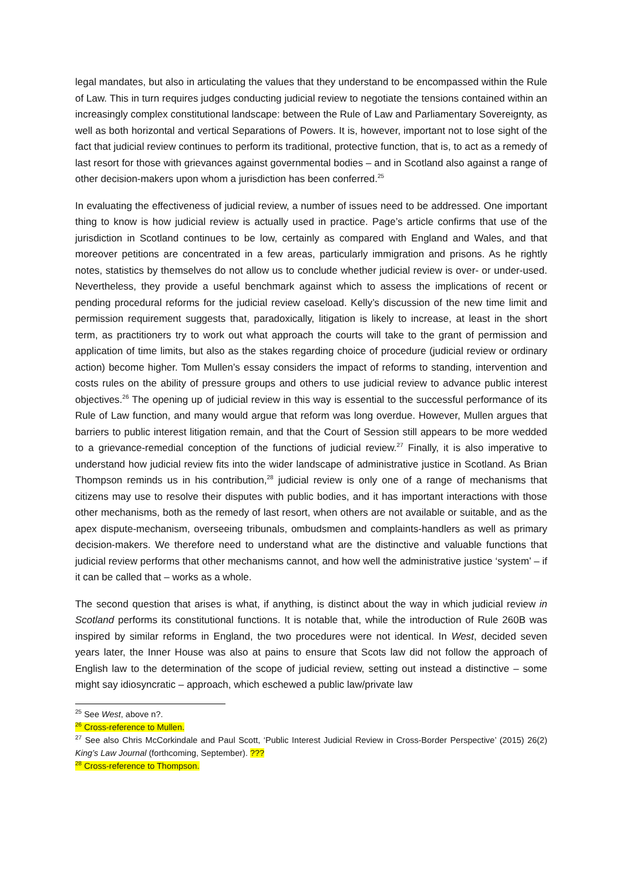legal mandates, but also in articulating the values that they understand to be encompassed within the Rule of Law. This in turn requires judges conducting judicial review to negotiate the tensions contained within an increasingly complex constitutional landscape: between the Rule of Law and Parliamentary Sovereignty, as well as both horizontal and vertical Separations of Powers. It is, however, important not to lose sight of the fact that judicial review continues to perform its traditional, protective function, that is, to act as a remedy of last resort for those with grievances against governmental bodies – and in Scotland also against a range of other decision-makers upon whom a jurisdiction has been conferred.<sup>25</sup>
In evaluating the effectiveness of judicial review, a number of issues need to be addressed. One important thing to know is how judicial review is actually used in practice. Page’s article confirms that use of the jurisdiction in Scotland continues to be low, certainly as compared with England and Wales, and that moreover petitions are concentrated in a few areas, particularly immigration and prisons. As he rightly notes, statistics by themselves do not allow us to conclude whether judicial review is over- or under-used. Nevertheless, they provide a useful benchmark against which to assess the implications of recent or pending procedural reforms for the judicial review caseload. Kelly’s discussion of the new time limit and permission requirement suggests that, paradoxically, litigation is likely to increase, at least in the short term, as practitioners try to work out what approach the courts will take to the grant of permission and application of time limits, but also as the stakes regarding choice of procedure (judicial review or ordinary action) become higher. Tom Mullen’s essay considers the impact of reforms to standing, intervention and costs rules on the ability of pressure groups and others to use judicial review to advance public interest objectives.<sup>26</sup> The opening up of judicial review in this way is essential to the successful performance of its Rule of Law function, and many would argue that reform was long overdue. However, Mullen argues that barriers to public interest litigation remain, and that the Court of Session still appears to be more wedded to a grievance-remedial conception of the functions of judicial review.<sup>27</sup> Finally, it is also imperative to understand how judicial review fits into the wider landscape of administrative justice in Scotland. As Brian Thompson reminds us in his contribution,<sup>28</sup> judicial review is only one of a range of mechanisms that citizens may use to resolve their disputes with public bodies, and it has important interactions with those other mechanisms, both as the remedy of last resort, when others are not available or suitable, and as the apex dispute-mechanism, overseeing tribunals, ombudsmen and complaints-handlers as well as primary decision-makers. We therefore need to understand what are the distinctive and valuable functions that judicial review performs that other mechanisms cannot, and how well the administrative justice ‘system’ – if it can be called that – works as a whole.
The second question that arises is what, if anything, is distinct about the way in which judicial review in Scotland performs its constitutional functions. It is notable that, while the introduction of Rule 260B was inspired by similar reforms in England, the two procedures were not identical. In West, decided seven years later, the Inner House was also at pains to ensure that Scots law did not follow the approach of English law to the determination of the scope of judicial review, setting out instead a distinctive – some might say idiosyncratic – approach, which eschewed a public law/private law
<sup>25</sup> See West, above n?.
<sup>26</sup> Cross-reference to Mullen.
<sup>27</sup> See also Chris McCorkindale and Paul Scott, ‘Public Interest Judicial Review in Cross-Border Perspective’ (2015) 26(2) King’s Law Journal (forthcoming, September). ???
<sup>28</sup> Cross-reference to Thompson.